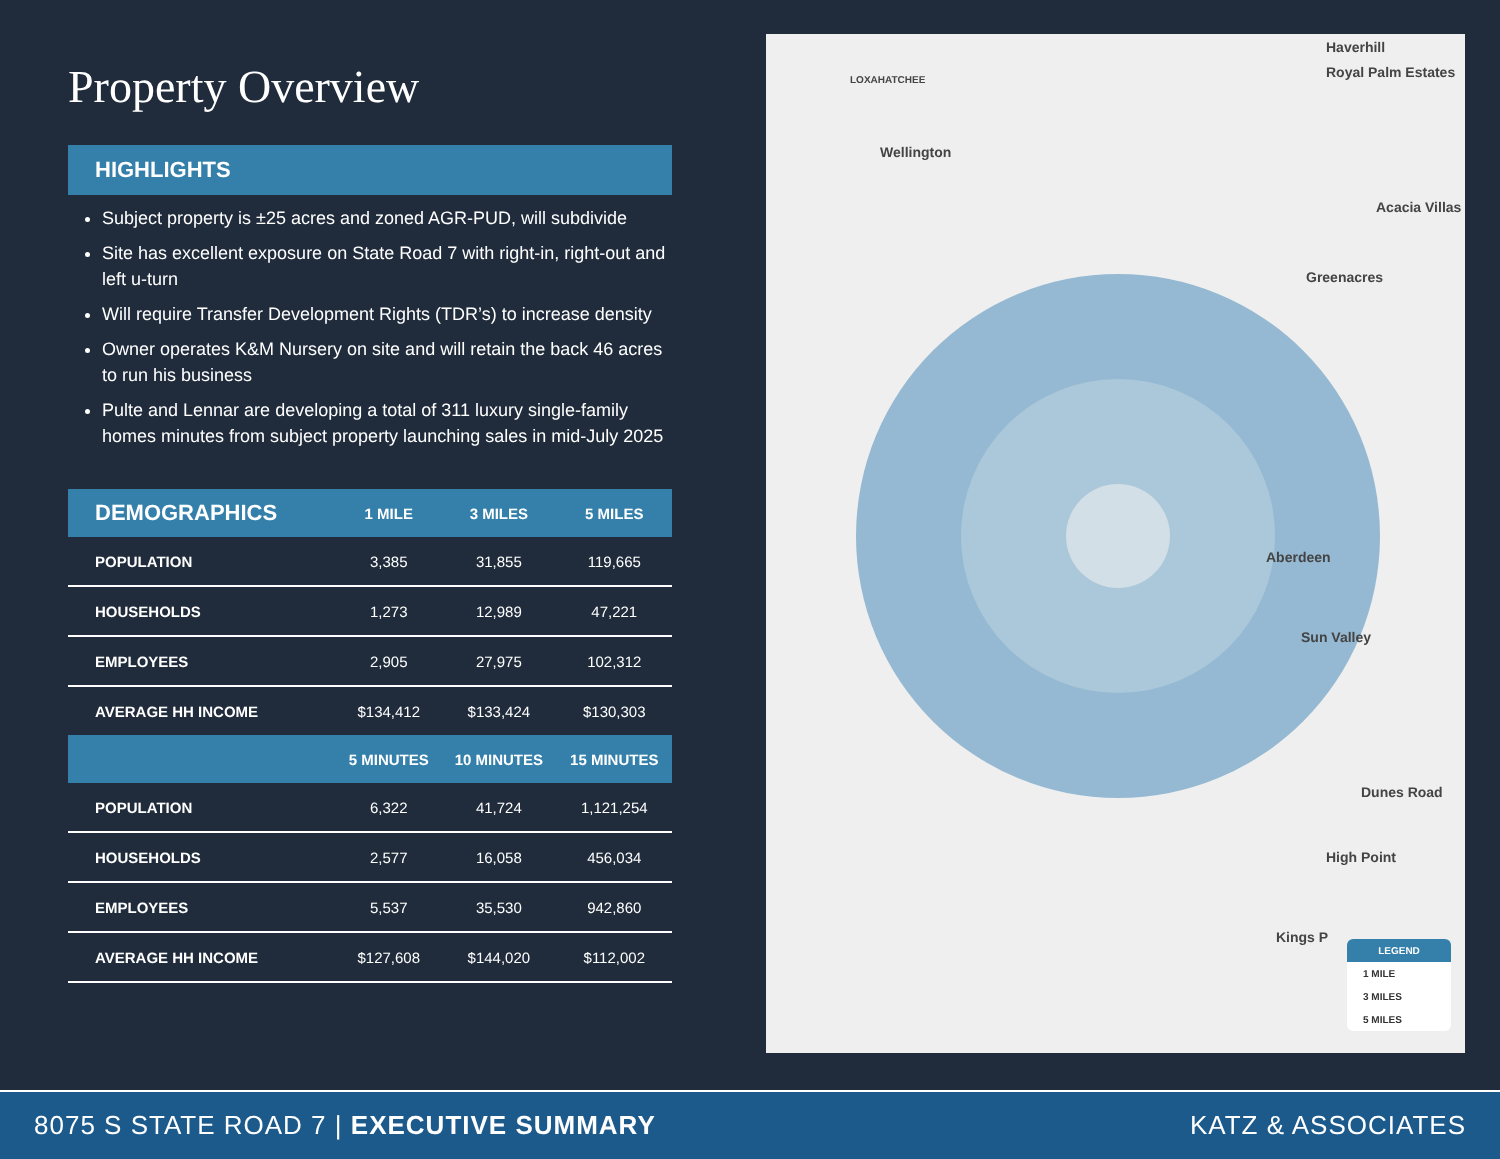Property Overview
HIGHLIGHTS
Subject property is ±25 acres and zoned AGR-PUD, will subdivide
Site has excellent exposure on State Road 7 with right-in, right-out and left u-turn
Will require Transfer Development Rights (TDR’s) to increase density
Owner operates K&M Nursery on site and will retain the back 46 acres to run his business
Pulte and Lennar are developing a total of 311 luxury single-family homes minutes from subject property launching sales in mid-July 2025
| DEMOGRAPHICS | 1 MILE | 3 MILES | 5 MILES |
| --- | --- | --- | --- |
| POPULATION | 3,385 | 31,855 | 119,665 |
| HOUSEHOLDS | 1,273 | 12,989 | 47,221 |
| EMPLOYEES | 2,905 | 27,975 | 102,312 |
| AVERAGE HH INCOME | $134,412 | $133,424 | $130,303 |
| | 5 MINUTES | 10 MINUTES | 15 MINUTES |
| POPULATION | 6,322 | 41,724 | 1,121,254 |
| HOUSEHOLDS | 2,577 | 16,058 | 456,034 |
| EMPLOYEES | 5,537 | 35,530 | 942,860 |
| AVERAGE HH INCOME | $127,608 | $144,020 | $112,002 |
LOXAHATCHEE
Wellington
Haverhill
Royal Palm Estates
Acacia Villas
Greenacres
Aberdeen
Sun Valley
Dunes Road
High Point
Kings P
LEGEND
1 MILE
3 MILES
5 MILES
8075 S STATE ROAD 7 | EXECUTIVE SUMMARY KATZ & ASSOCIATES